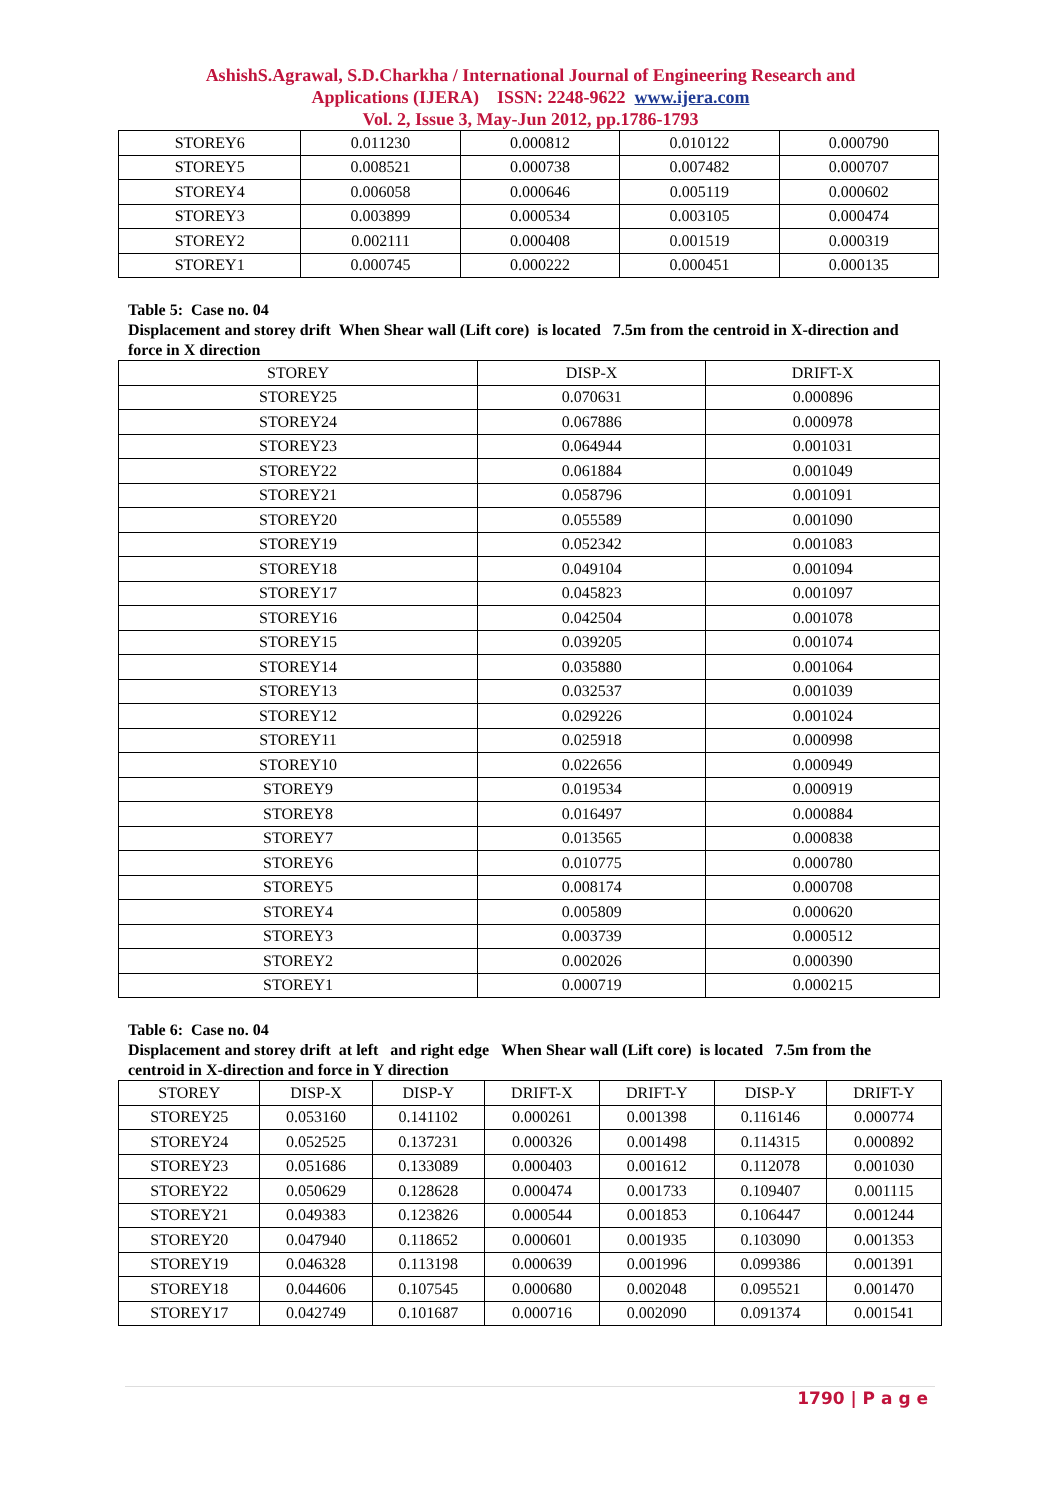AshishS.Agrawal, S.D.Charkha / International Journal of Engineering Research and
Applications (IJERA) ISSN: 2248-9622 www.ijera.com
Vol. 2, Issue 3, May-Jun 2012, pp.1786-1793
| STOREY6 | 0.011230 | 0.000812 | 0.010122 | 0.000790 |
| STOREY5 | 0.008521 | 0.000738 | 0.007482 | 0.000707 |
| STOREY4 | 0.006058 | 0.000646 | 0.005119 | 0.000602 |
| STOREY3 | 0.003899 | 0.000534 | 0.003105 | 0.000474 |
| STOREY2 | 0.002111 | 0.000408 | 0.001519 | 0.000319 |
| STOREY1 | 0.000745 | 0.000222 | 0.000451 | 0.000135 |
Table 5: Case no. 04
Displacement and storey drift When Shear wall (Lift core) is located 7.5m from the centroid in X-direction and force in X direction
| STOREY | DISP-X | DRIFT-X |
| --- | --- | --- |
| STOREY25 | 0.070631 | 0.000896 |
| STOREY24 | 0.067886 | 0.000978 |
| STOREY23 | 0.064944 | 0.001031 |
| STOREY22 | 0.061884 | 0.001049 |
| STOREY21 | 0.058796 | 0.001091 |
| STOREY20 | 0.055589 | 0.001090 |
| STOREY19 | 0.052342 | 0.001083 |
| STOREY18 | 0.049104 | 0.001094 |
| STOREY17 | 0.045823 | 0.001097 |
| STOREY16 | 0.042504 | 0.001078 |
| STOREY15 | 0.039205 | 0.001074 |
| STOREY14 | 0.035880 | 0.001064 |
| STOREY13 | 0.032537 | 0.001039 |
| STOREY12 | 0.029226 | 0.001024 |
| STOREY11 | 0.025918 | 0.000998 |
| STOREY10 | 0.022656 | 0.000949 |
| STOREY9 | 0.019534 | 0.000919 |
| STOREY8 | 0.016497 | 0.000884 |
| STOREY7 | 0.013565 | 0.000838 |
| STOREY6 | 0.010775 | 0.000780 |
| STOREY5 | 0.008174 | 0.000708 |
| STOREY4 | 0.005809 | 0.000620 |
| STOREY3 | 0.003739 | 0.000512 |
| STOREY2 | 0.002026 | 0.000390 |
| STOREY1 | 0.000719 | 0.000215 |
Table 6: Case no. 04
Displacement and storey drift at left and right edge When Shear wall (Lift core) is located 7.5m from the centroid in X-direction and force in Y direction
| STOREY | DISP-X | DISP-Y | DRIFT-X | DRIFT-Y | DISP-Y | DRIFT-Y |
| --- | --- | --- | --- | --- | --- | --- |
| STOREY25 | 0.053160 | 0.141102 | 0.000261 | 0.001398 | 0.116146 | 0.000774 |
| STOREY24 | 0.052525 | 0.137231 | 0.000326 | 0.001498 | 0.114315 | 0.000892 |
| STOREY23 | 0.051686 | 0.133089 | 0.000403 | 0.001612 | 0.112078 | 0.001030 |
| STOREY22 | 0.050629 | 0.128628 | 0.000474 | 0.001733 | 0.109407 | 0.001115 |
| STOREY21 | 0.049383 | 0.123826 | 0.000544 | 0.001853 | 0.106447 | 0.001244 |
| STOREY20 | 0.047940 | 0.118652 | 0.000601 | 0.001935 | 0.103090 | 0.001353 |
| STOREY19 | 0.046328 | 0.113198 | 0.000639 | 0.001996 | 0.099386 | 0.001391 |
| STOREY18 | 0.044606 | 0.107545 | 0.000680 | 0.002048 | 0.095521 | 0.001470 |
| STOREY17 | 0.042749 | 0.101687 | 0.000716 | 0.002090 | 0.091374 | 0.001541 |
1790 | P a g e